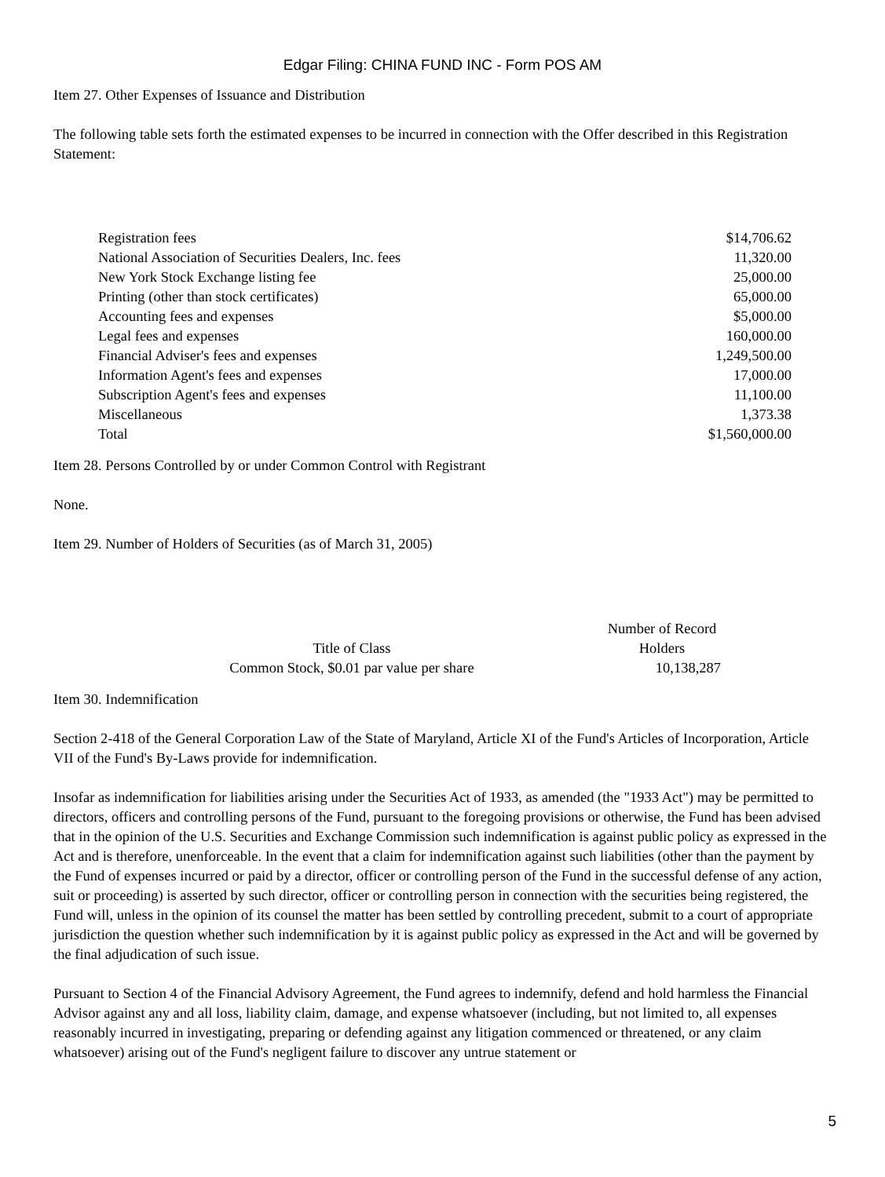Edgar Filing: CHINA FUND INC - Form POS AM
Item 27. Other Expenses of Issuance and Distribution
The following table sets forth the estimated expenses to be incurred in connection with the Offer described in this Registration Statement:
| Registration fees | $14,706.62 |
| National Association of Securities Dealers, Inc. fees | 11,320.00 |
| New York Stock Exchange listing fee | 25,000.00 |
| Printing (other than stock certificates) | 65,000.00 |
| Accounting fees and expenses | $5,000.00 |
| Legal fees and expenses | 160,000.00 |
| Financial Adviser's fees and expenses | 1,249,500.00 |
| Information Agent's fees and expenses | 17,000.00 |
| Subscription Agent's fees and expenses | 11,100.00 |
| Miscellaneous | 1,373.38 |
| Total | $1,560,000.00 |
Item 28. Persons Controlled by or under Common Control with Registrant
None.
Item 29. Number of Holders of Securities (as of March 31, 2005)
| Title of Class | Number of Record Holders |
| --- | --- |
| Common Stock, $0.01 par value per share | 10,138,287 |
Item 30. Indemnification
Section 2-418 of the General Corporation Law of the State of Maryland, Article XI of the Fund's Articles of Incorporation, Article VII of the Fund's By-Laws provide for indemnification.
Insofar as indemnification for liabilities arising under the Securities Act of 1933, as amended (the "1933 Act") may be permitted to directors, officers and controlling persons of the Fund, pursuant to the foregoing provisions or otherwise, the Fund has been advised that in the opinion of the U.S. Securities and Exchange Commission such indemnification is against public policy as expressed in the Act and is therefore, unenforceable. In the event that a claim for indemnification against such liabilities (other than the payment by the Fund of expenses incurred or paid by a director, officer or controlling person of the Fund in the successful defense of any action, suit or proceeding) is asserted by such director, officer or controlling person in connection with the securities being registered, the Fund will, unless in the opinion of its counsel the matter has been settled by controlling precedent, submit to a court of appropriate jurisdiction the question whether such indemnification by it is against public policy as expressed in the Act and will be governed by the final adjudication of such issue.
Pursuant to Section 4 of the Financial Advisory Agreement, the Fund agrees to indemnify, defend and hold harmless the Financial Advisor against any and all loss, liability claim, damage, and expense whatsoever (including, but not limited to, all expenses reasonably incurred in investigating, preparing or defending against any litigation commenced or threatened, or any claim whatsoever) arising out of the Fund's negligent failure to discover any untrue statement or
5